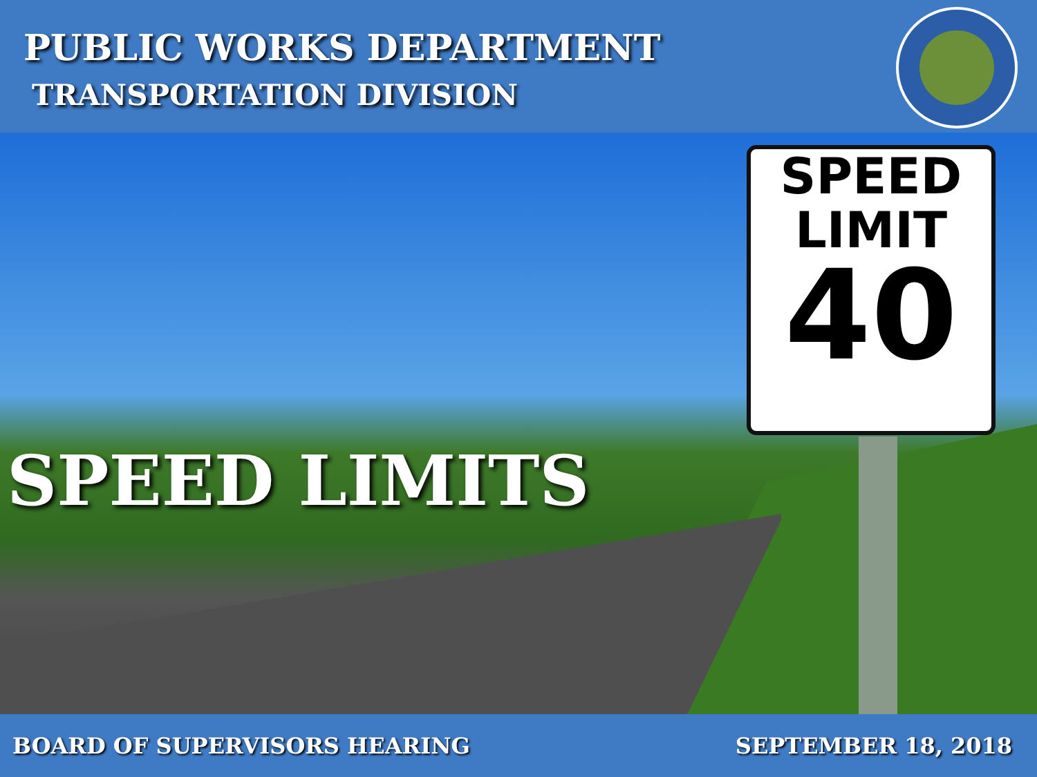PUBLIC WORKS DEPARTMENT
TRANSPORTATION DIVISION
SPEED
LIMIT
40
SPEED LIMITS
BOARD OF SUPERVISORS HEARING SEPTEMBER 18, 2018